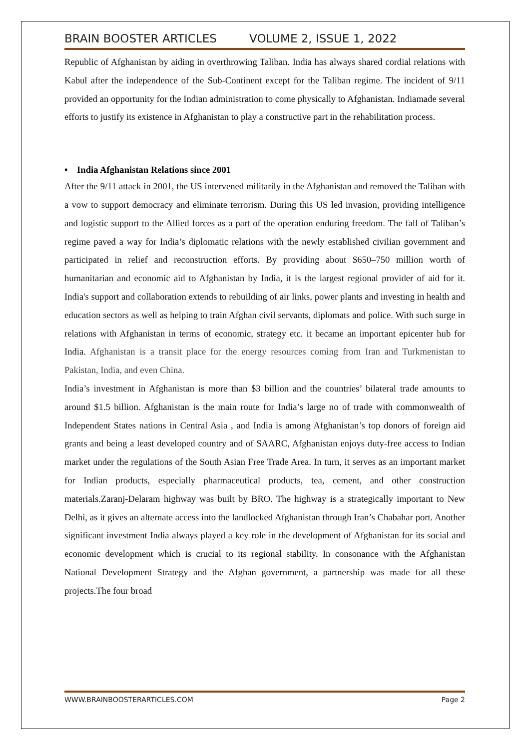BRAIN BOOSTER ARTICLES VOLUME 2, ISSUE 1, 2022
Republic of Afghanistan by aiding in overthrowing Taliban. India has always shared cordial relations with Kabul after the independence of the Sub-Continent except for the Taliban regime. The incident of 9/11 provided an opportunity for the Indian administration to come physically to Afghanistan. Indiamade several efforts to justify its existence in Afghanistan to play a constructive part in the rehabilitation process.
• India Afghanistan Relations since 2001
After the 9/11 attack in 2001, the US intervened militarily in the Afghanistan and removed the Taliban with a vow to support democracy and eliminate terrorism. During this US led invasion, providing intelligence and logistic support to the Allied forces as a part of the operation enduring freedom. The fall of Taliban’s regime paved a way for India’s diplomatic relations with the newly established civilian government and participated in relief and reconstruction efforts. By providing about $650–750 million worth of humanitarian and economic aid to Afghanistan by India, it is the largest regional provider of aid for it. India's support and collaboration extends to rebuilding of air links, power plants and investing in health and education sectors as well as helping to train Afghan civil servants, diplomats and police. With such surge in relations with Afghanistan in terms of economic, strategy etc. it became an important epicenter hub for India. Afghanistan is a transit place for the energy resources coming from Iran and Turkmenistan to Pakistan, India, and even China.
India’s investment in Afghanistan is more than $3 billion and the countries’ bilateral trade amounts to around $1.5 billion. Afghanistan is the main route for India’s large no of trade with commonwealth of Independent States nations in Central Asia , and India is among Afghanistan’s top donors of foreign aid grants and being a least developed country and of SAARC, Afghanistan enjoys duty-free access to Indian market under the regulations of the South Asian Free Trade Area. In turn, it serves as an important market for Indian products, especially pharmaceutical products, tea, cement, and other construction materials.Zaranj-Delaram highway was built by BRO. The highway is a strategically important to New Delhi, as it gives an alternate access into the landlocked Afghanistan through Iran’s Chabahar port. Another significant investment India always played a key role in the development of Afghanistan for its social and economic development which is crucial to its regional stability. In consonance with the Afghanistan National Development Strategy and the Afghan government, a partnership was made for all these projects.The four broad
WWW.BRAINBOOSTERARTICLES.COM Page 2